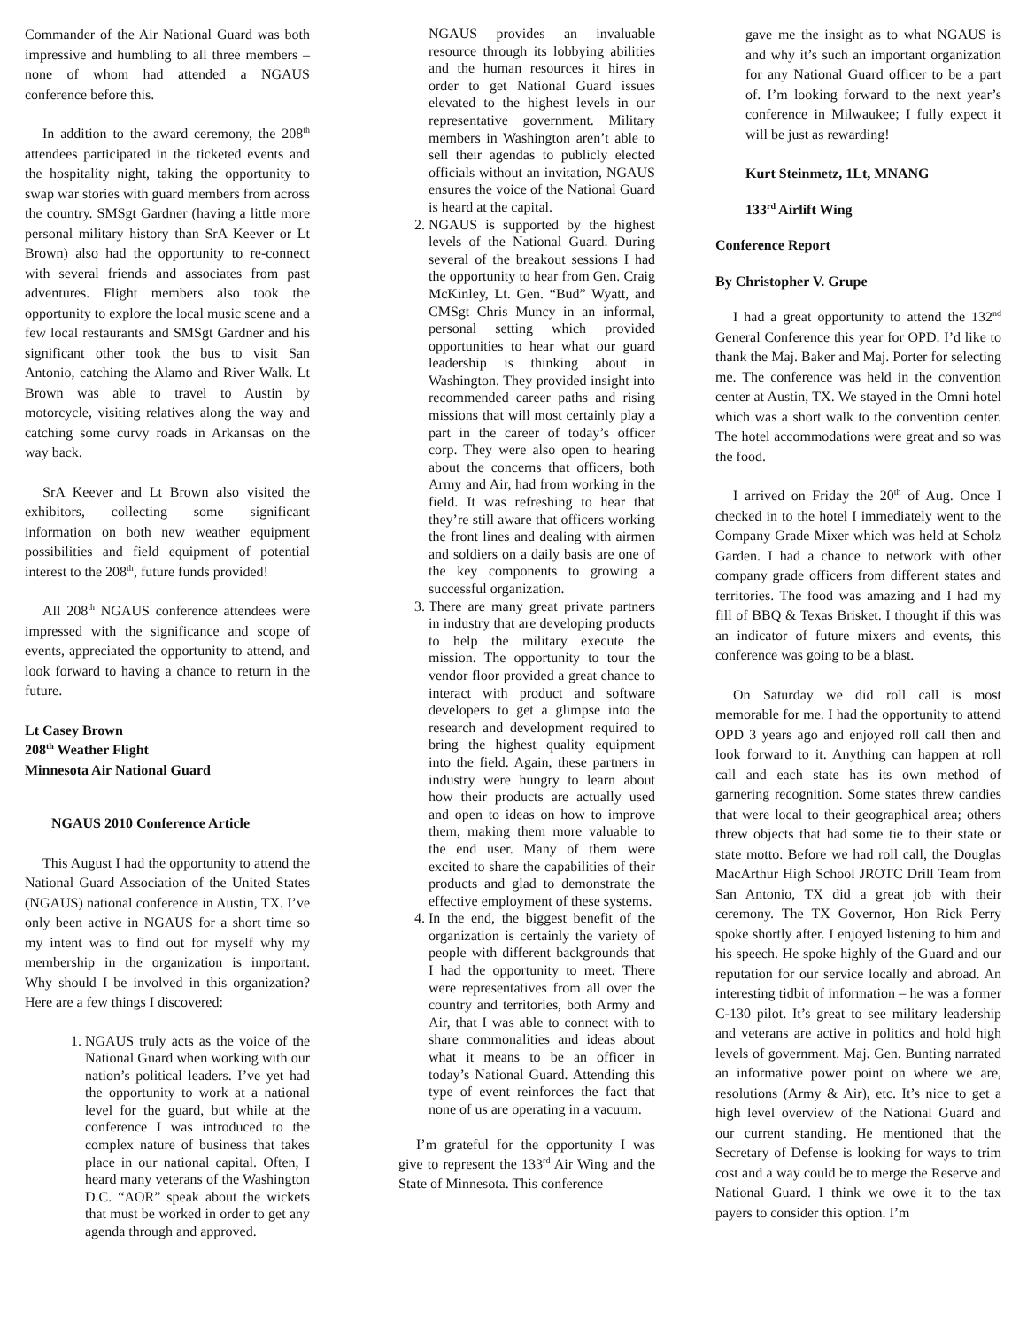Commander of the Air National Guard was both impressive and humbling to all three members – none of whom had attended a NGAUS conference before this.
In addition to the award ceremony, the 208<sup>th</sup> attendees participated in the ticketed events and the hospitality night, taking the opportunity to swap war stories with guard members from across the country. SMSgt Gardner (having a little more personal military history than SrA Keever or Lt Brown) also had the opportunity to re-connect with several friends and associates from past adventures. Flight members also took the opportunity to explore the local music scene and a few local restaurants and SMSgt Gardner and his significant other took the bus to visit San Antonio, catching the Alamo and River Walk. Lt Brown was able to travel to Austin by motorcycle, visiting relatives along the way and catching some curvy roads in Arkansas on the way back.
SrA Keever and Lt Brown also visited the exhibitors, collecting some significant information on both new weather equipment possibilities and field equipment of potential interest to the 208<sup>th</sup>, future funds provided!
All 208<sup>th</sup> NGAUS conference attendees were impressed with the significance and scope of events, appreciated the opportunity to attend, and look forward to having a chance to return in the future.
Lt Casey Brown
208<sup>th</sup> Weather Flight
Minnesota Air National Guard
NGAUS 2010 Conference Article
This August I had the opportunity to attend the National Guard Association of the United States (NGAUS) national conference in Austin, TX. I’ve only been active in NGAUS for a short time so my intent was to find out for myself why my membership in the organization is important. Why should I be involved in this organization? Here are a few things I discovered:
1. NGAUS truly acts as the voice of the National Guard when working with our nation’s political leaders. I’ve yet had the opportunity to work at a national level for the guard, but while at the conference I was introduced to the complex nature of business that takes place in our national capital. Often, I heard many veterans of the Washington D.C. “AOR” speak about the wickets that must be worked in order to get any agenda through and approved.
NGAUS provides an invaluable resource through its lobbying abilities and the human resources it hires in order to get National Guard issues elevated to the highest levels in our representative government. Military members in Washington aren’t able to sell their agendas to publicly elected officials without an invitation, NGAUS ensures the voice of the National Guard is heard at the capital.
2. NGAUS is supported by the highest levels of the National Guard. During several of the breakout sessions I had the opportunity to hear from Gen. Craig McKinley, Lt. Gen. “Bud” Wyatt, and CMSgt Chris Muncy in an informal, personal setting which provided opportunities to hear what our guard leadership is thinking about in Washington. They provided insight into recommended career paths and rising missions that will most certainly play a part in the career of today’s officer corp. They were also open to hearing about the concerns that officers, both Army and Air, had from working in the field. It was refreshing to hear that they’re still aware that officers working the front lines and dealing with airmen and soldiers on a daily basis are one of the key components to growing a successful organization.
3. There are many great private partners in industry that are developing products to help the military execute the mission. The opportunity to tour the vendor floor provided a great chance to interact with product and software developers to get a glimpse into the research and development required to bring the highest quality equipment into the field. Again, these partners in industry were hungry to learn about how their products are actually used and open to ideas on how to improve them, making them more valuable to the end user. Many of them were excited to share the capabilities of their products and glad to demonstrate the effective employment of these systems.
4. In the end, the biggest benefit of the organization is certainly the variety of people with different backgrounds that I had the opportunity to meet. There were representatives from all over the country and territories, both Army and Air, that I was able to connect with to share commonalities and ideas about what it means to be an officer in today’s National Guard. Attending this type of event reinforces the fact that none of us are operating in a vacuum.
I’m grateful for the opportunity I was give to represent the 133<sup>rd</sup> Air Wing and the State of Minnesota. This conference
gave me the insight as to what NGAUS is and why it’s such an important organization for any National Guard officer to be a part of. I’m looking forward to the next year’s conference in Milwaukee; I fully expect it will be just as rewarding!
Kurt Steinmetz, 1Lt, MNANG
133<sup>rd</sup> Airlift Wing
Conference Report
By Christopher V. Grupe
I had a great opportunity to attend the 132<sup>nd</sup> General Conference this year for OPD. I’d like to thank the Maj. Baker and Maj. Porter for selecting me. The conference was held in the convention center at Austin, TX. We stayed in the Omni hotel which was a short walk to the convention center. The hotel accommodations were great and so was the food.
I arrived on Friday the 20<sup>th</sup> of Aug. Once I checked in to the hotel I immediately went to the Company Grade Mixer which was held at Scholz Garden. I had a chance to network with other company grade officers from different states and territories. The food was amazing and I had my fill of BBQ & Texas Brisket. I thought if this was an indicator of future mixers and events, this conference was going to be a blast.
On Saturday we did roll call is most memorable for me. I had the opportunity to attend OPD 3 years ago and enjoyed roll call then and look forward to it. Anything can happen at roll call and each state has its own method of garnering recognition. Some states threw candies that were local to their geographical area; others threw objects that had some tie to their state or state motto. Before we had roll call, the Douglas MacArthur High School JROTC Drill Team from San Antonio, TX did a great job with their ceremony. The TX Governor, Hon Rick Perry spoke shortly after. I enjoyed listening to him and his speech. He spoke highly of the Guard and our reputation for our service locally and abroad. An interesting tidbit of information – he was a former C-130 pilot. It’s great to see military leadership and veterans are active in politics and hold high levels of government. Maj. Gen. Bunting narrated an informative power point on where we are, resolutions (Army & Air), etc. It’s nice to get a high level overview of the National Guard and our current standing. He mentioned that the Secretary of Defense is looking for ways to trim cost and a way could be to merge the Reserve and National Guard. I think we owe it to the tax payers to consider this option. I’m